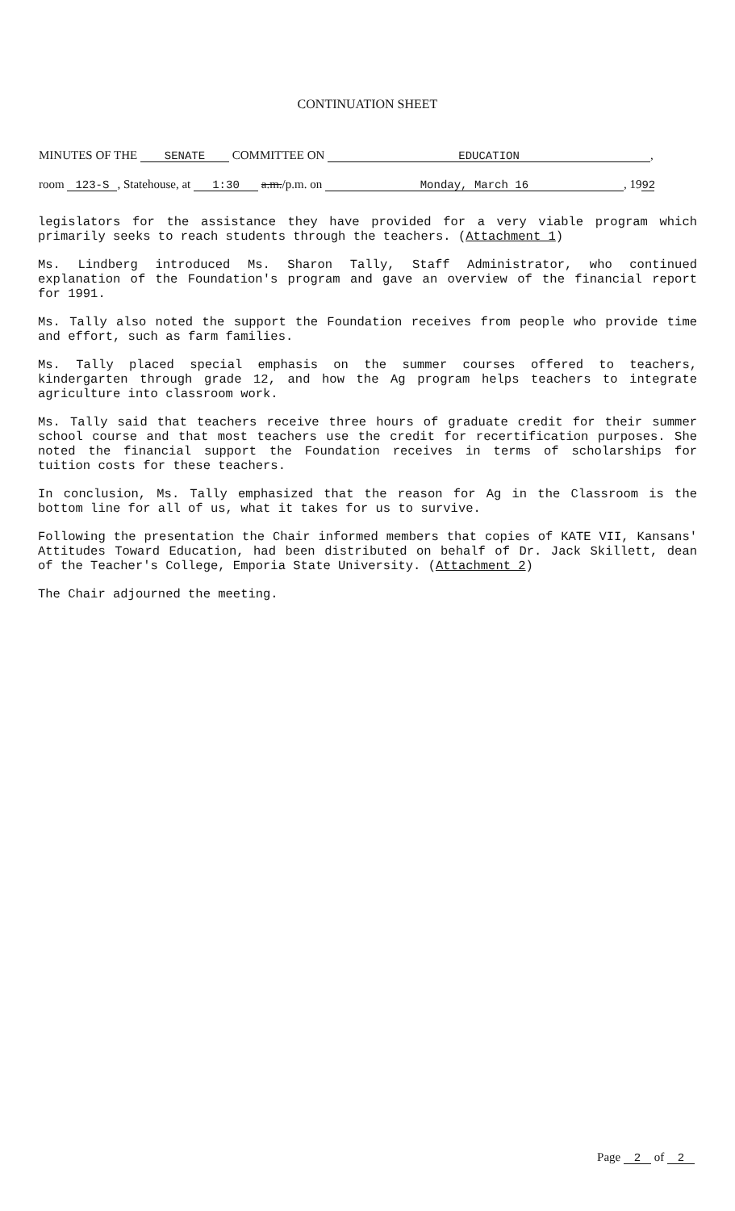CONTINUATION SHEET
MINUTES OF THE SENATE COMMITTEE ON EDUCATION,
room 123-S, Statehouse, at 1:30 a.m./p.m. on Monday, March 16, 19 92
legislators for the assistance they have provided for a very viable program which primarily seeks to reach students through the teachers. (Attachment 1)
Ms. Lindberg introduced Ms. Sharon Tally, Staff Administrator, who continued explanation of the Foundation's program and gave an overview of the financial report for 1991.
Ms. Tally also noted the support the Foundation receives from people who provide time and effort, such as farm families.
Ms. Tally placed special emphasis on the summer courses offered to teachers, kindergarten through grade 12, and how the Ag program helps teachers to integrate agriculture into classroom work.
Ms. Tally said that teachers receive three hours of graduate credit for their summer school course and that most teachers use the credit for recertification purposes. She noted the financial support the Foundation receives in terms of scholarships for tuition costs for these teachers.
In conclusion, Ms. Tally emphasized that the reason for Ag in the Classroom is the bottom line for all of us, what it takes for us to survive.
Following the presentation the Chair informed members that copies of KATE VII, Kansans' Attitudes Toward Education, had been distributed on behalf of Dr. Jack Skillett, dean of the Teacher's College, Emporia State University. (Attachment 2)
The Chair adjourned the meeting.
Page 2 of 2